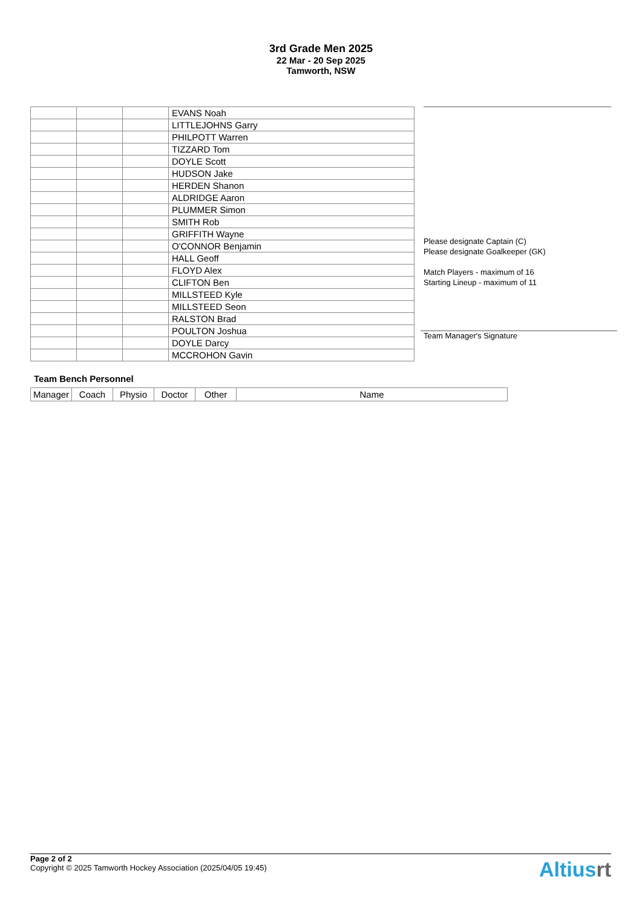3rd Grade Men 2025
22 Mar - 20 Sep 2025
Tamworth, NSW
| | | | EVANS Noah |
| | | | LITTLEJOHNS Garry |
| | | | PHILPOTT Warren |
| | | | TIZZARD Tom |
| | | | DOYLE Scott |
| | | | HUDSON Jake |
| | | | HERDEN Shanon |
| | | | ALDRIDGE Aaron |
| | | | PLUMMER Simon |
| | | | SMITH Rob |
| | | | GRIFFITH Wayne |
| | | | O'CONNOR Benjamin |
| | | | HALL Geoff |
| | | | FLOYD Alex |
| | | | CLIFTON Ben |
| | | | MILLSTEED Kyle |
| | | | MILLSTEED Seon |
| | | | RALSTON Brad |
| | | | POULTON Joshua |
| | | | DOYLE Darcy |
| | | | MCCROHON Gavin |
Please designate Captain (C)
Please designate Goalkeeper (GK)
Match Players - maximum of 16
Starting Lineup - maximum of 11
Team Manager's Signature
Team Bench Personnel
| Manager | Coach | Physio | Doctor | Other | Name |
Page 2 of 2
Copyright © 2025 Tamworth Hockey Association (2025/04/05 19:45)
Altiusrt